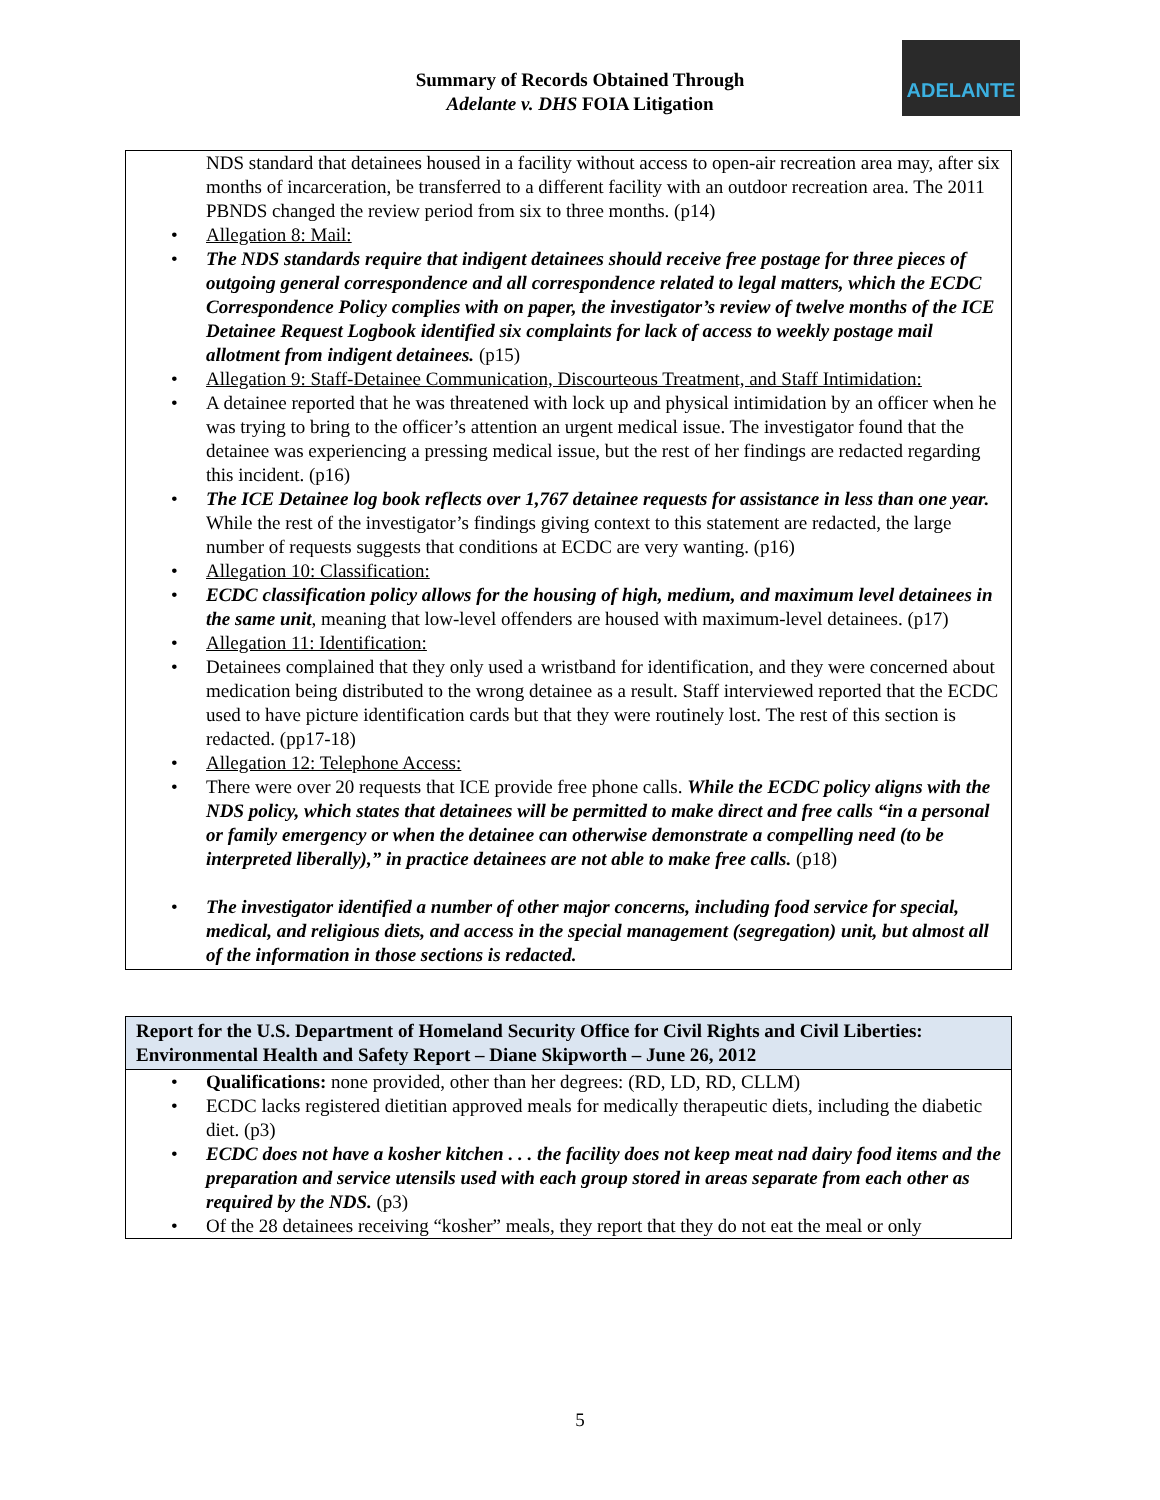ADELANTE
Summary of Records Obtained Through
Adelante v. DHS FOIA Litigation
| NDS standard that detainees housed in a facility without access to open-air recreation area may, after six months of incarceration, be transferred to a different facility with an outdoor recreation area. The 2011 PBNDS changed the review period from six to three months. (p14) • Allegation 8: Mail: • The NDS standards require that indigent detainees should receive free postage for three pieces of outgoing general correspondence and all correspondence related to legal matters, which the ECDC Correspondence Policy complies with on paper, the investigator’s review of twelve months of the ICE Detainee Request Logbook identified six complaints for lack of access to weekly postage mail allotment from indigent detainees. (p15) • Allegation 9: Staff-Detainee Communication, Discourteous Treatment, and Staff Intimidation: • A detainee reported that he was threatened with lock up and physical intimidation by an officer when he was trying to bring to the officer’s attention an urgent medical issue. The investigator found that the detainee was experiencing a pressing medical issue, but the rest of her findings are redacted regarding this incident. (p16) • The ICE Detainee log book reflects over 1,767 detainee requests for assistance in less than one year. While the rest of the investigator’s findings giving context to this statement are redacted, the large number of requests suggests that conditions at ECDC are very wanting. (p16) • Allegation 10: Classification: • ECDC classification policy allows for the housing of high, medium, and maximum level detainees in the same unit , meaning that low-level offenders are housed with maximum-level detainees. (p17) • Allegation 11: Identification: • Detainees complained that they only used a wristband for identification, and they were concerned about medication being distributed to the wrong detainee as a result. Staff interviewed reported that the ECDC used to have picture identification cards but that they were routinely lost. The rest of this section is redacted. (pp17-18) • Allegation 12: Telephone Access: • There were over 20 requests that ICE provide free phone calls. While the ECDC policy aligns with the NDS policy, which states that detainees will be permitted to make direct and free calls “in a personal or family emergency or when the detainee can otherwise demonstrate a compelling need (to be interpreted liberally),” in practice detainees are not able to make free calls. (p18) • The investigator identified a number of other major concerns, including food service for special, medical, and religious diets, and access in the special management (segregation) unit, but almost all of the information in those sections is redacted. |
| Report for the U.S. Department of Homeland Security Office for Civil Rights and Civil Liberties: Environmental Health and Safety Report – Diane Skipworth – June 26, 2012 |
| --- |
| • Qualifications: none provided, other than her degrees: (RD, LD, RD, CLLM) • ECDC lacks registered dietitian approved meals for medically therapeutic diets, including the diabetic diet. (p3) • ECDC does not have a kosher kitchen . . . the facility does not keep meat nad dairy food items and the preparation and service utensils used with each group stored in areas separate from each other as required by the NDS. (p3) • Of the 28 detainees receiving “kosher” meals, they report that they do not eat the meal or only |
5